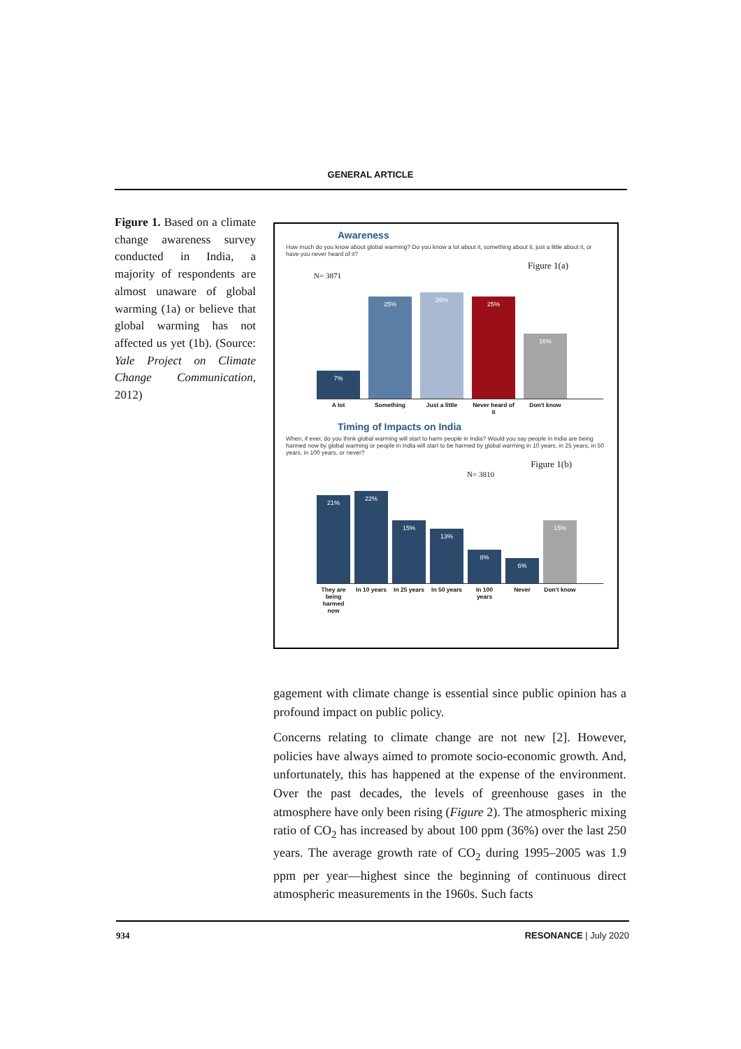GENERAL ARTICLE
Figure 1. Based on a climate change awareness survey conducted in India, a majority of respondents are almost unaware of global warming (1a) or believe that global warming has not affected us yet (1b). (Source: Yale Project on Climate Change Communication, 2012)
Awareness
How much do you know about global warming? Do you know a lot about it, something about it, just a little about it, or have you never heard of it?
Figure 1(a)
N= 3871
7%
25%
26%
25%
16%
A lot Something Just a little Never heard of it Don't know
Timing of Impacts on India
When, if ever, do you think global warming will start to harm people in India? Would you say people in India are being harmed now by global warming or people in India will start to be harmed by global warming in 10 years, in 25 years, in 50 years, in 100 years, or never?
Figure 1(b)
N= 3810
21%
22%
15%
13%
8%
6%
15%
They are being harmed now In 10 years In 25 years In 50 years In 100 years Never Don't know
gagement with climate change is essential since public opinion has a profound impact on public policy.
Concerns relating to climate change are not new [2]. However, policies have always aimed to promote socio-economic growth. And, unfortunately, this has happened at the expense of the environment. Over the past decades, the levels of greenhouse gases in the atmosphere have only been rising (Figure 2). The atmospheric mixing ratio of CO<sub>2</sub> has increased by about 100 ppm (36%) over the last 250 years. The average growth rate of CO<sub>2</sub> during 1995–2005 was 1.9 ppm per year—highest since the beginning of continuous direct atmospheric measurements in the 1960s. Such facts
934 RESONANCE | July 2020